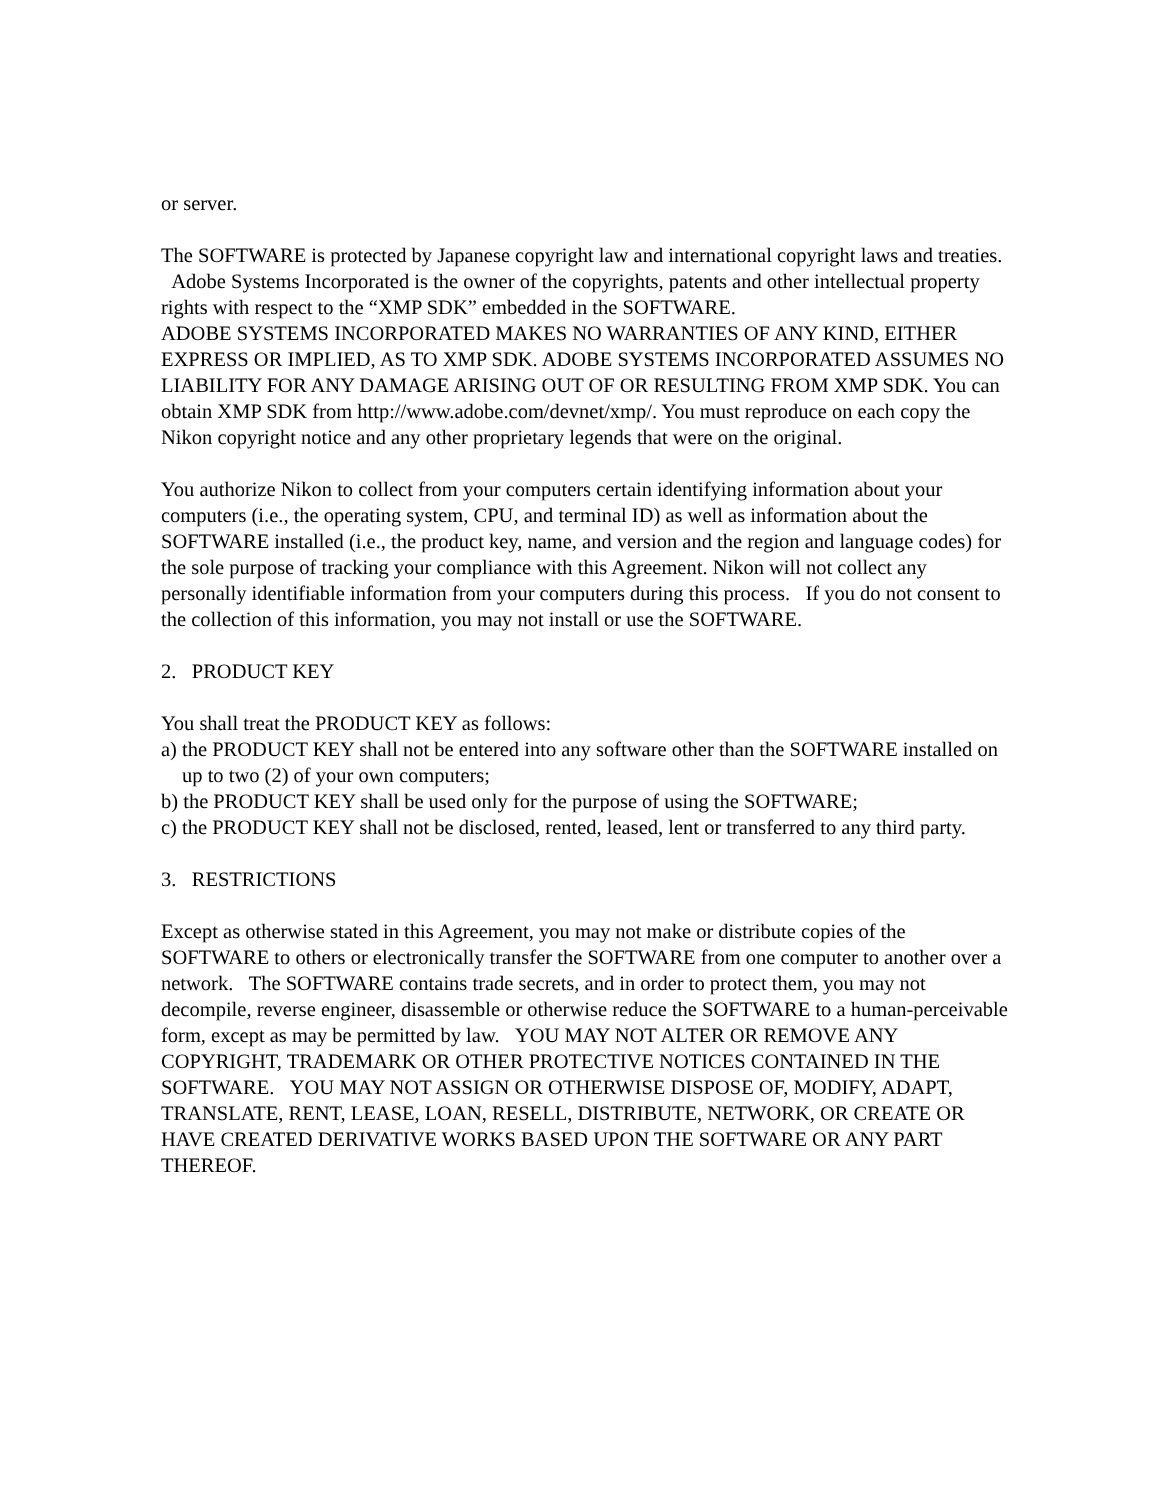or server.
The SOFTWARE is protected by Japanese copyright law and international copyright laws and treaties. Adobe Systems Incorporated is the owner of the copyrights, patents and other intellectual property rights with respect to the “XMP SDK” embedded in the SOFTWARE.
ADOBE SYSTEMS INCORPORATED MAKES NO WARRANTIES OF ANY KIND, EITHER EXPRESS OR IMPLIED, AS TO XMP SDK. ADOBE SYSTEMS INCORPORATED ASSUMES NO LIABILITY FOR ANY DAMAGE ARISING OUT OF OR RESULTING FROM XMP SDK. You can obtain XMP SDK from http://www.adobe.com/devnet/xmp/. You must reproduce on each copy the Nikon copyright notice and any other proprietary legends that were on the original.
You authorize Nikon to collect from your computers certain identifying information about your computers (i.e., the operating system, CPU, and terminal ID) as well as information about the SOFTWARE installed (i.e., the product key, name, and version and the region and language codes) for the sole purpose of tracking your compliance with this Agreement. Nikon will not collect any personally identifiable information from your computers during this process. If you do not consent to the collection of this information, you may not install or use the SOFTWARE.
2. PRODUCT KEY
You shall treat the PRODUCT KEY as follows:
a) the PRODUCT KEY shall not be entered into any software other than the SOFTWARE installed on up to two (2) of your own computers;
b) the PRODUCT KEY shall be used only for the purpose of using the SOFTWARE;
c) the PRODUCT KEY shall not be disclosed, rented, leased, lent or transferred to any third party.
3. RESTRICTIONS
Except as otherwise stated in this Agreement, you may not make or distribute copies of the SOFTWARE to others or electronically transfer the SOFTWARE from one computer to another over a network. The SOFTWARE contains trade secrets, and in order to protect them, you may not decompile, reverse engineer, disassemble or otherwise reduce the SOFTWARE to a human-perceivable form, except as may be permitted by law. YOU MAY NOT ALTER OR REMOVE ANY COPYRIGHT, TRADEMARK OR OTHER PROTECTIVE NOTICES CONTAINED IN THE SOFTWARE. YOU MAY NOT ASSIGN OR OTHERWISE DISPOSE OF, MODIFY, ADAPT, TRANSLATE, RENT, LEASE, LOAN, RESELL, DISTRIBUTE, NETWORK, OR CREATE OR HAVE CREATED DERIVATIVE WORKS BASED UPON THE SOFTWARE OR ANY PART THEREOF.